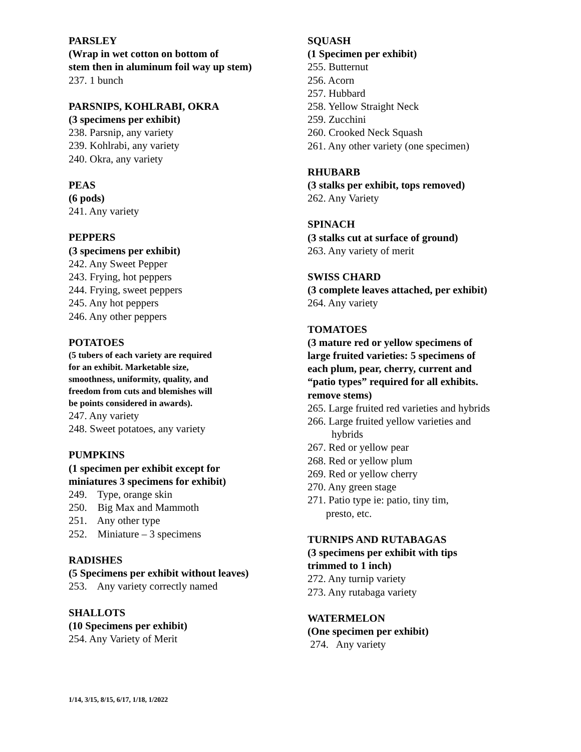PARSLEY
(Wrap in wet cotton on bottom of
stem then in aluminum foil way up stem)
237. 1 bunch
PARSNIPS, KOHLRABI, OKRA
(3 specimens per exhibit)
238. Parsnip, any variety
239. Kohlrabi, any variety
240. Okra, any variety
PEAS
(6 pods)
241. Any variety
PEPPERS
(3 specimens per exhibit)
242. Any Sweet Pepper
243. Frying, hot peppers
244. Frying, sweet peppers
245. Any hot peppers
246. Any other peppers
POTATOES
(5 tubers of each variety are required
for an exhibit. Marketable size,
smoothness, uniformity, quality, and
freedom from cuts and blemishes will
be points considered in awards).
247. Any variety
248. Sweet potatoes, any variety
PUMPKINS
(1 specimen per exhibit except for
miniatures 3 specimens for exhibit)
249. Type, orange skin
250. Big Max and Mammoth
251. Any other type
252. Miniature – 3 specimens
RADISHES
(5 Specimens per exhibit without leaves)
253. Any variety correctly named
SHALLOTS
(10 Specimens per exhibit)
254. Any Variety of Merit
SQUASH
(1 Specimen per exhibit)
255. Butternut
256. Acorn
257. Hubbard
258. Yellow Straight Neck
259. Zucchini
260. Crooked Neck Squash
261. Any other variety (one specimen)
RHUBARB
(3 stalks per exhibit, tops removed)
262. Any Variety
SPINACH
(3 stalks cut at surface of ground)
263. Any variety of merit
SWISS CHARD
(3 complete leaves attached, per exhibit)
264. Any variety
TOMATOES
(3 mature red or yellow specimens of
large fruited varieties: 5 specimens of
each plum, pear, cherry, current and
“patio types” required for all exhibits.
remove stems)
265. Large fruited red varieties and hybrids
266. Large fruited yellow varieties and
hybrids
267. Red or yellow pear
268. Red or yellow plum
269. Red or yellow cherry
270. Any green stage
271. Patio type ie: patio, tiny tim,
presto, etc.
TURNIPS AND RUTABAGAS
(3 specimens per exhibit with tips
trimmed to 1 inch)
272. Any turnip variety
273. Any rutabaga variety
WATERMELON
(One specimen per exhibit)
274. Any variety
1/14, 3/15, 8/15, 6/17, 1/18, 1/2022